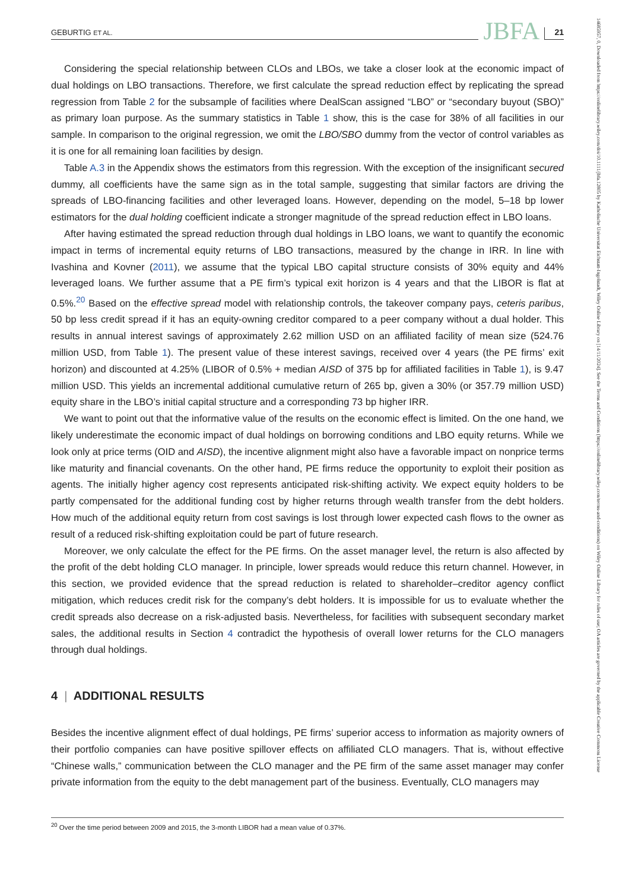GEBURTIG ET AL. JBFA 21
Considering the special relationship between CLOs and LBOs, we take a closer look at the economic impact of dual holdings on LBO transactions. Therefore, we first calculate the spread reduction effect by replicating the spread regression from Table 2 for the subsample of facilities where DealScan assigned “LBO” or “secondary buyout (SBO)” as primary loan purpose. As the summary statistics in Table 1 show, this is the case for 38% of all facilities in our sample. In comparison to the original regression, we omit the LBO/SBO dummy from the vector of control variables as it is one for all remaining loan facilities by design.
Table A.3 in the Appendix shows the estimators from this regression. With the exception of the insignificant secured dummy, all coefficients have the same sign as in the total sample, suggesting that similar factors are driving the spreads of LBO-financing facilities and other leveraged loans. However, depending on the model, 5–18 bp lower estimators for the dual holding coefficient indicate a stronger magnitude of the spread reduction effect in LBO loans.
After having estimated the spread reduction through dual holdings in LBO loans, we want to quantify the economic impact in terms of incremental equity returns of LBO transactions, measured by the change in IRR. In line with Ivashina and Kovner (2011), we assume that the typical LBO capital structure consists of 30% equity and 44% leveraged loans. We further assume that a PE firm’s typical exit horizon is 4 years and that the LIBOR is flat at 0.5%.<sup>20</sup> Based on the effective spread model with relationship controls, the takeover company pays, ceteris paribus, 50 bp less credit spread if it has an equity-owning creditor compared to a peer company without a dual holder. This results in annual interest savings of approximately 2.62 million USD on an affiliated facility of mean size (524.76 million USD, from Table 1). The present value of these interest savings, received over 4 years (the PE firms’ exit horizon) and discounted at 4.25% (LIBOR of 0.5% + median AISD of 375 bp for affiliated facilities in Table 1), is 9.47 million USD. This yields an incremental additional cumulative return of 265 bp, given a 30% (or 357.79 million USD) equity share in the LBO’s initial capital structure and a corresponding 73 bp higher IRR.
We want to point out that the informative value of the results on the economic effect is limited. On the one hand, we likely underestimate the economic impact of dual holdings on borrowing conditions and LBO equity returns. While we look only at price terms (OID and AISD), the incentive alignment might also have a favorable impact on nonprice terms like maturity and financial covenants. On the other hand, PE firms reduce the opportunity to exploit their position as agents. The initially higher agency cost represents anticipated risk-shifting activity. We expect equity holders to be partly compensated for the additional funding cost by higher returns through wealth transfer from the debt holders. How much of the additional equity return from cost savings is lost through lower expected cash flows to the owner as result of a reduced risk-shifting exploitation could be part of future research.
Moreover, we only calculate the effect for the PE firms. On the asset manager level, the return is also affected by the profit of the debt holding CLO manager. In principle, lower spreads would reduce this return channel. However, in this section, we provided evidence that the spread reduction is related to shareholder–creditor agency conflict mitigation, which reduces credit risk for the company’s debt holders. It is impossible for us to evaluate whether the credit spreads also decrease on a risk-adjusted basis. Nevertheless, for facilities with subsequent secondary market sales, the additional results in Section 4 contradict the hypothesis of overall lower returns for the CLO managers through dual holdings.
4 | ADDITIONAL RESULTS
Besides the incentive alignment effect of dual holdings, PE firms’ superior access to information as majority owners of their portfolio companies can have positive spillover effects on affiliated CLO managers. That is, without effective “Chinese walls,” communication between the CLO manager and the PE firm of the same asset manager may confer private information from the equity to the debt management part of the business. Eventually, CLO managers may
<sup>20</sup> Over the time period between 2009 and 2015, the 3-month LIBOR had a mean value of 0.37%.
14685957, 0, Downloaded from https://onlinelibrary.wiley.com/doi/10.1111/jbfa.12805 by Katholische Universitat Eichstatt-Ingolstadt, Wiley Online Library on [14/11/2024]. See the Terms and Conditions (https://onlinelibrary.wiley.com/terms-and-conditions) on Wiley Online Library for rules of use; OA articles are governed by the applicable Creative Commons License